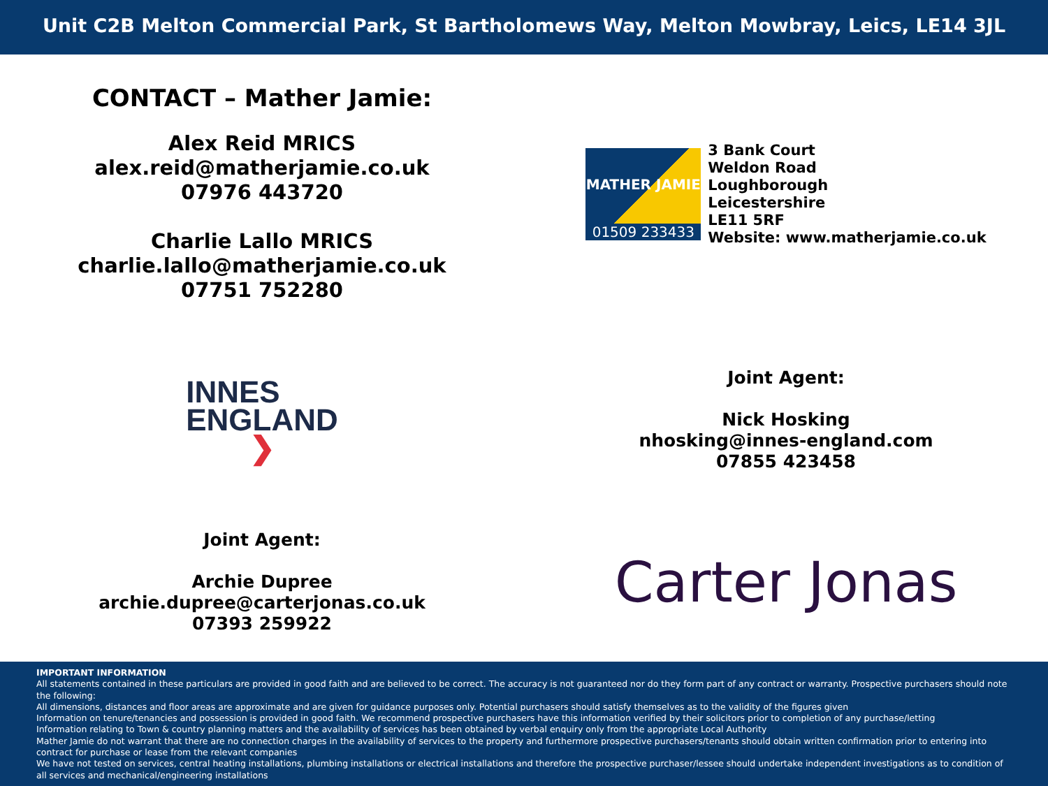Unit C2B Melton Commercial Park, St Bartholomews Way, Melton Mowbray, Leics, LE14 3JL
CONTACT – Mather Jamie:
Alex Reid MRICS
alex.reid@matherjamie.co.uk
07976 443720
Charlie Lallo MRICS
charlie.lallo@matherjamie.co.uk
07751 752280
MATHER JAMIE
01509 233433
3 Bank Court
Weldon Road
Loughborough
Leicestershire
LE11 5RF
Website: www.matherjamie.co.uk
INNES
ENGLAND
❯
Joint Agent:
Nick Hosking
nhosking@innes-england.com
07855 423458
Joint Agent:
Archie Dupree
archie.dupree@carterjonas.co.uk
07393 259922
Carter Jonas
IMPORTANT INFORMATION
All statements contained in these particulars are provided in good faith and are believed to be correct. The accuracy is not guaranteed nor do they form part of any contract or warranty. Prospective purchasers should note the following:
All dimensions, distances and floor areas are approximate and are given for guidance purposes only. Potential purchasers should satisfy themselves as to the validity of the figures given
Information on tenure/tenancies and possession is provided in good faith. We recommend prospective purchasers have this information verified by their solicitors prior to completion of any purchase/letting
Information relating to Town & country planning matters and the availability of services has been obtained by verbal enquiry only from the appropriate Local Authority
Mather Jamie do not warrant that there are no connection charges in the availability of services to the property and furthermore prospective purchasers/tenants should obtain written confirmation prior to entering into contract for purchase or lease from the relevant companies
We have not tested on services, central heating installations, plumbing installations or electrical installations and therefore the prospective purchaser/lessee should undertake independent investigations as to condition of all services and mechanical/engineering installations